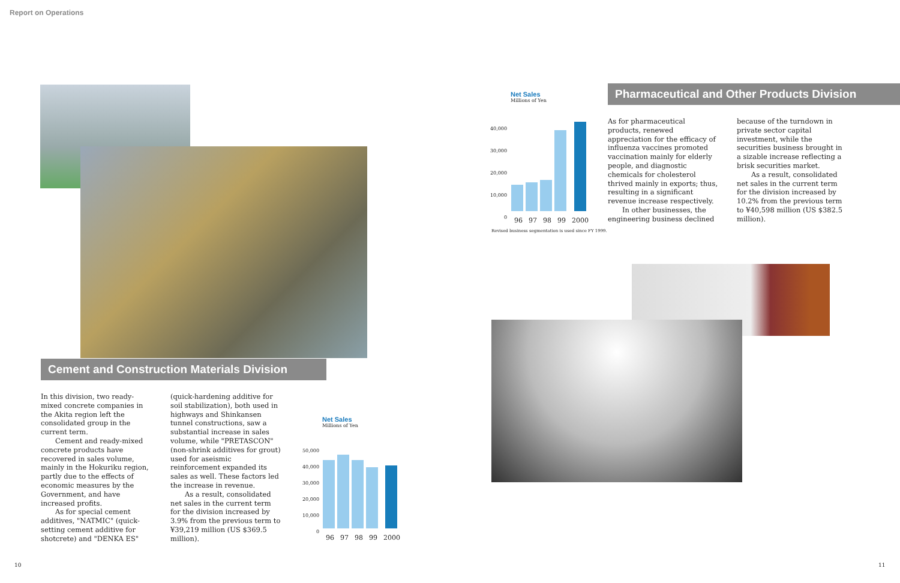Report on Operations
Cement and Construction Materials Division
In this division, two ready-mixed concrete companies in the Akita region left the consolidated group in the current term.
Cement and ready-mixed concrete products have recovered in sales volume, mainly in the Hokuriku region, partly due to the effects of economic measures by the Government, and have increased profits.
As for special cement additives, "NATMIC" (quick-setting cement additive for shotcrete) and "DENKA ES"
(quick-hardening additive for soil stabilization), both used in highways and Shinkansen tunnel constructions, saw a substantial increase in sales volume, while "PRETASCON" (non-shrink additives for grout) used for aseismic reinforcement expanded its sales as well. These factors led the increase in revenue.
As a result, consolidated net sales in the current term for the division increased by 3.9% from the previous term to ¥39,219 million (US $369.5 million).
Net Sales
Millions of Yen
50,000
40,000
30,000
20,000
10,000
0
96 97 98 99 2000
Net Sales
Millions of Yen
40,000
30,000
20,000
10,000
0
96 97 98 99 2000
Revised business segmentation is used since FY 1999.
Pharmaceutical and Other Products Division
As for pharmaceutical products, renewed appreciation for the efficacy of influenza vaccines promoted vaccination mainly for elderly people, and diagnostic chemicals for cholesterol thrived mainly in exports; thus, resulting in a significant revenue increase respectively.
In other businesses, the engineering business declined
because of the turndown in private sector capital investment, while the securities business brought in a sizable increase reflecting a brisk securities market.
As a result, consolidated net sales in the current term for the division increased by 10.2% from the previous term to ¥40,598 million (US $382.5 million).
10 11